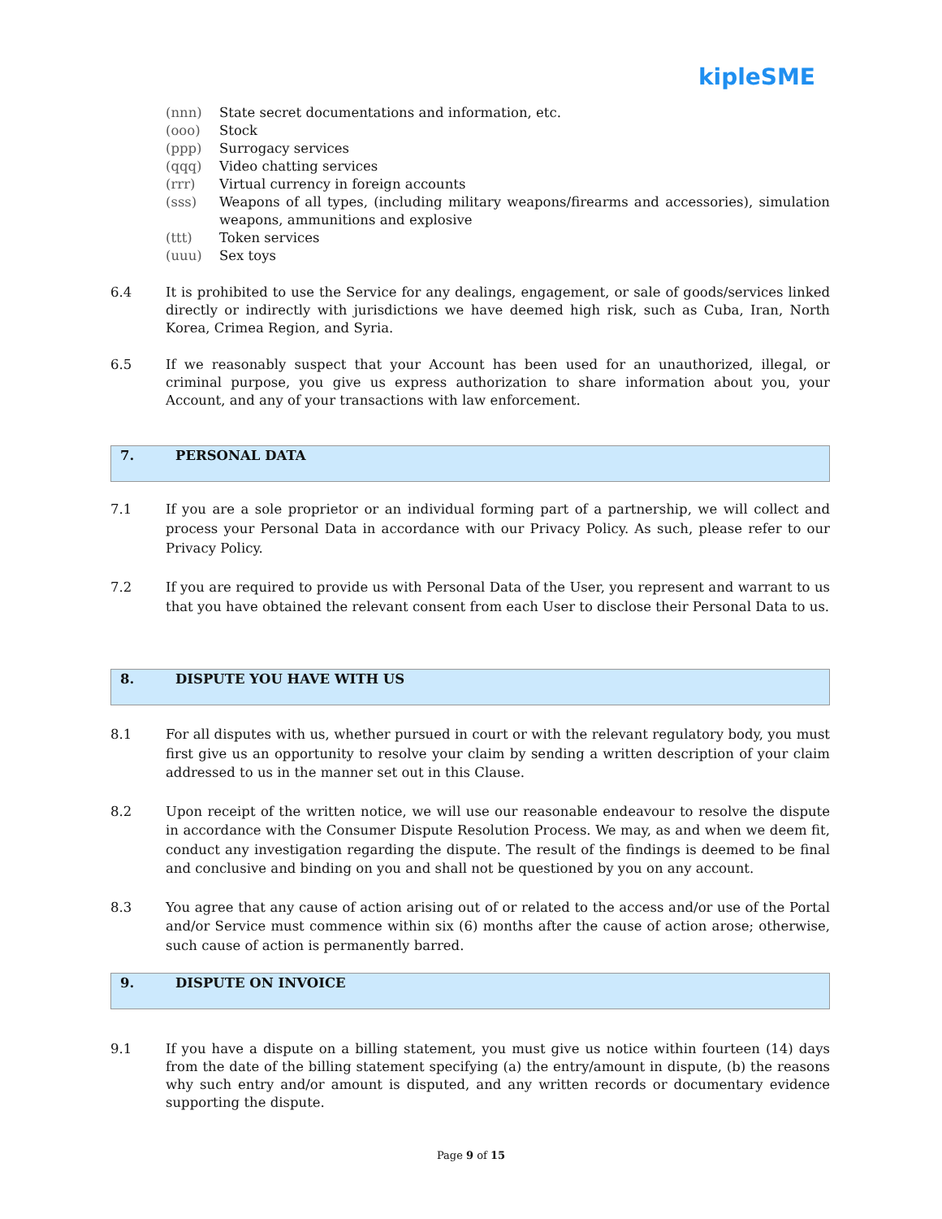kipleSME
(nnn) State secret documentations and information, etc.
(ooo) Stock
(ppp) Surrogacy services
(qqq) Video chatting services
(rrr) Virtual currency in foreign accounts
(sss) Weapons of all types, (including military weapons/firearms and accessories), simulation weapons, ammunitions and explosive
(ttt) Token services
(uuu) Sex toys
6.4 It is prohibited to use the Service for any dealings, engagement, or sale of goods/services linked directly or indirectly with jurisdictions we have deemed high risk, such as Cuba, Iran, North Korea, Crimea Region, and Syria.
6.5 If we reasonably suspect that your Account has been used for an unauthorized, illegal, or criminal purpose, you give us express authorization to share information about you, your Account, and any of your transactions with law enforcement.
7. PERSONAL DATA
7.1 If you are a sole proprietor or an individual forming part of a partnership, we will collect and process your Personal Data in accordance with our Privacy Policy. As such, please refer to our Privacy Policy.
7.2 If you are required to provide us with Personal Data of the User, you represent and warrant to us that you have obtained the relevant consent from each User to disclose their Personal Data to us.
8. DISPUTE YOU HAVE WITH US
8.1 For all disputes with us, whether pursued in court or with the relevant regulatory body, you must first give us an opportunity to resolve your claim by sending a written description of your claim addressed to us in the manner set out in this Clause.
8.2 Upon receipt of the written notice, we will use our reasonable endeavour to resolve the dispute in accordance with the Consumer Dispute Resolution Process. We may, as and when we deem fit, conduct any investigation regarding the dispute. The result of the findings is deemed to be final and conclusive and binding on you and shall not be questioned by you on any account.
8.3 You agree that any cause of action arising out of or related to the access and/or use of the Portal and/or Service must commence within six (6) months after the cause of action arose; otherwise, such cause of action is permanently barred.
9. DISPUTE ON INVOICE
9.1 If you have a dispute on a billing statement, you must give us notice within fourteen (14) days from the date of the billing statement specifying (a) the entry/amount in dispute, (b) the reasons why such entry and/or amount is disputed, and any written records or documentary evidence supporting the dispute.
Page 9 of 15